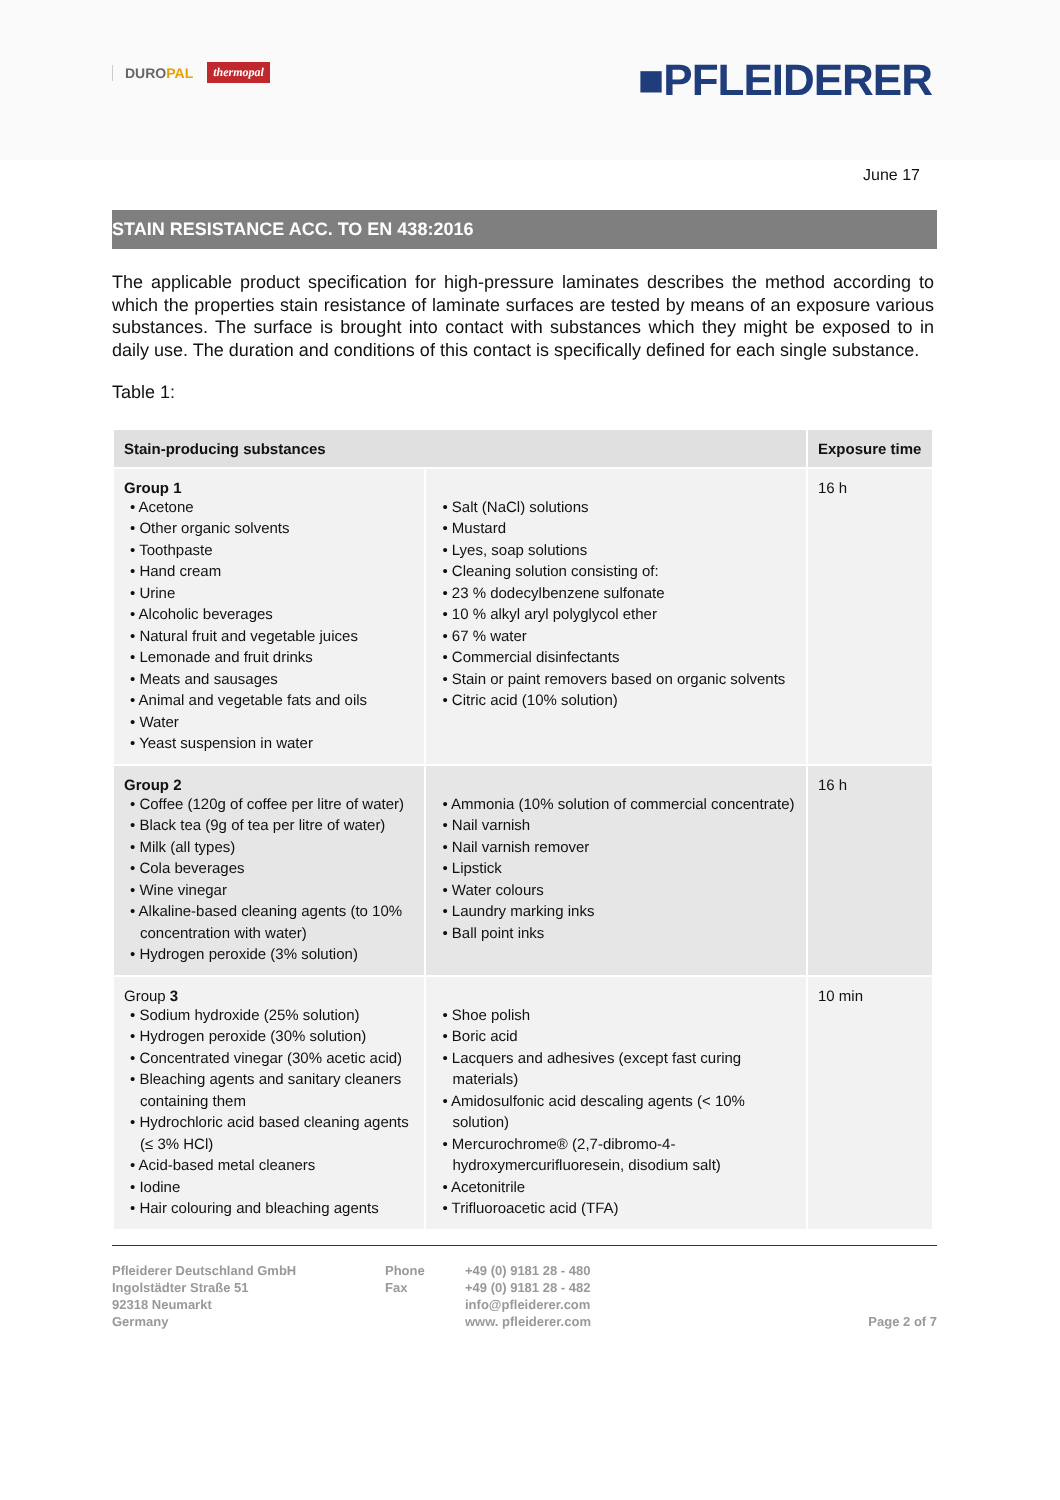DUROPAL thermopal ■PFLEIDERER
June 17
STAIN RESISTANCE ACC. TO EN 438:2016
The applicable product specification for high-pressure laminates describes the method according to which the properties stain resistance of laminate surfaces are tested by means of an exposure various substances. The surface is brought into contact with substances which they might be exposed to in daily use. The duration and conditions of this contact is specifically defined for each single substance.
Table 1:
| Stain-producing substances | | Exposure time |
| --- | --- | --- |
| Group 1 • Acetone • Other organic solvents • Toothpaste • Hand cream • Urine • Alcoholic beverages • Natural fruit and vegetable juices • Lemonade and fruit drinks • Meats and sausages • Animal and vegetable fats and oils • Water • Yeast suspension in water | • Salt (NaCl) solutions • Mustard • Lyes, soap solutions • Cleaning solution consisting of: • 23 % dodecylbenzene sulfonate • 10 % alkyl aryl polyglycol ether • 67 % water • Commercial disinfectants • Stain or paint removers based on organic solvents • Citric acid (10% solution) | 16 h |
| Group 2 • Coffee (120g of coffee per litre of water) • Black tea (9g of tea per litre of water) • Milk (all types) • Cola beverages • Wine vinegar • Alkaline-based cleaning agents (to 10% concentration with water) • Hydrogen peroxide (3% solution) | • Ammonia (10% solution of commercial concentrate) • Nail varnish • Nail varnish remover • Lipstick • Water colours • Laundry marking inks • Ball point inks | 16 h |
| Group 3 • Sodium hydroxide (25% solution) • Hydrogen peroxide (30% solution) • Concentrated vinegar (30% acetic acid) • Bleaching agents and sanitary cleaners containing them • Hydrochloric acid based cleaning agents (≤ 3% HCl) • Acid-based metal cleaners • Iodine • Hair colouring and bleaching agents | • Shoe polish • Boric acid • Lacquers and adhesives (except fast curing materials) • Amidosulfonic acid descaling agents (< 10% solution) • Mercurochrome® (2,7-dibromo-4-hydroxymercurifluoresein, disodium salt) • Acetonitrile • Trifluoroacetic acid (TFA) | 10 min |
Pfleiderer Deutschland GmbH
Ingolstädter Straße 51
92318 Neumarkt
Germany
Phone
Fax
+49 (0) 9181 28 - 480
+49 (0) 9181 28 - 482
info@pfleiderer.com
www. pfleiderer.com
Page 2 of 7